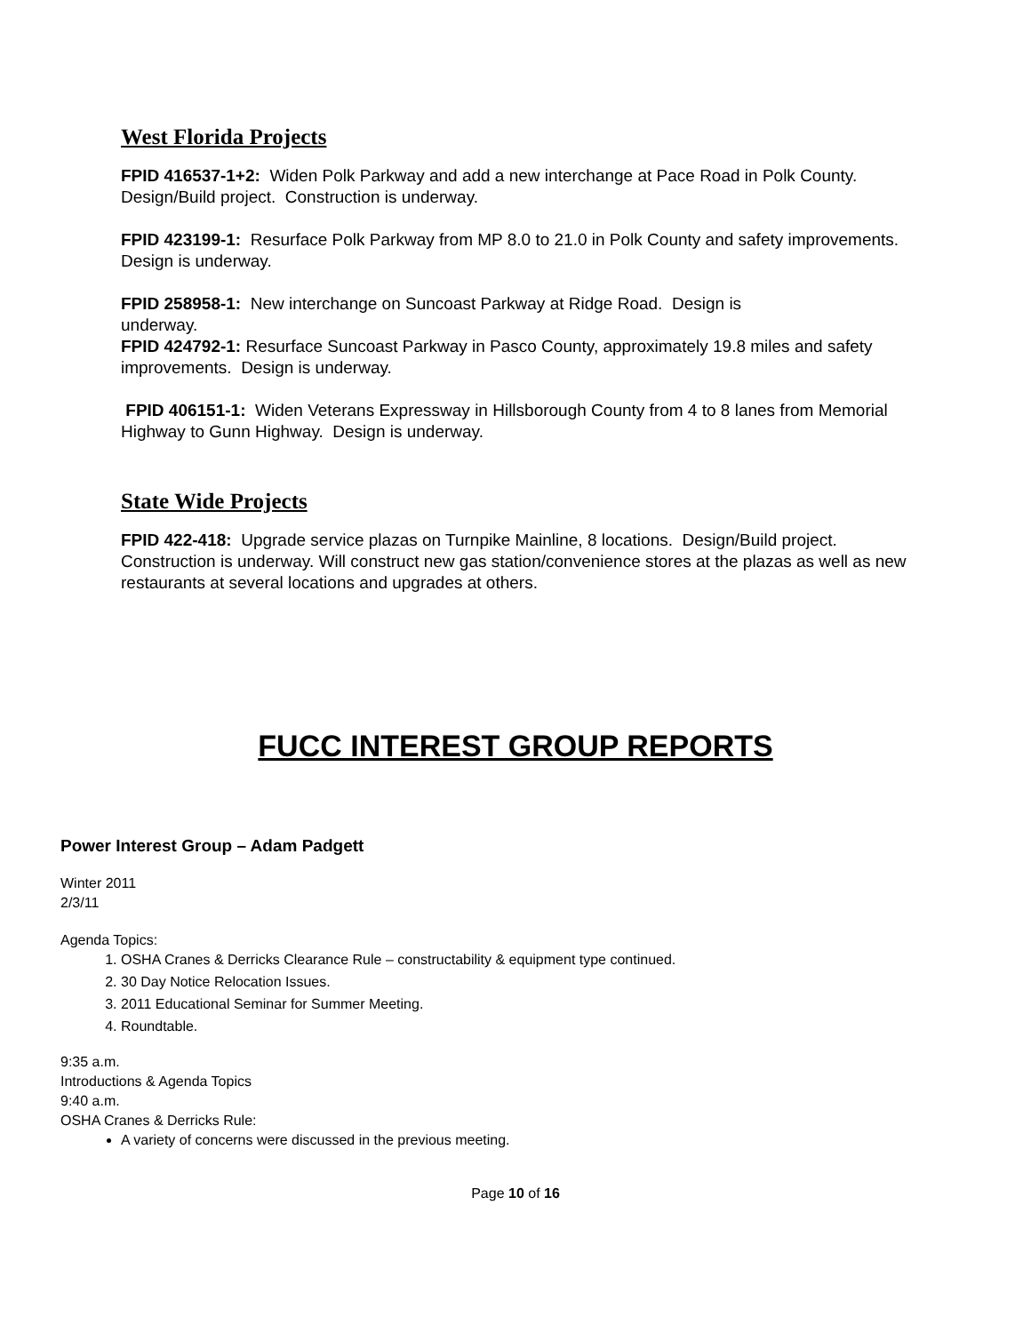West Florida Projects
FPID 416537-1+2: Widen Polk Parkway and add a new interchange at Pace Road in Polk County. Design/Build project. Construction is underway.
FPID 423199-1: Resurface Polk Parkway from MP 8.0 to 21.0 in Polk County and safety improvements. Design is underway.
FPID 258958-1: New interchange on Suncoast Parkway at Ridge Road. Design is
underway.
FPID 424792-1: Resurface Suncoast Parkway in Pasco County, approximately 19.8 miles and safety improvements. Design is underway.
FPID 406151-1: Widen Veterans Expressway in Hillsborough County from 4 to 8 lanes from Memorial Highway to Gunn Highway. Design is underway.
State Wide Projects
FPID 422-418: Upgrade service plazas on Turnpike Mainline, 8 locations. Design/Build project. Construction is underway. Will construct new gas station/convenience stores at the plazas as well as new restaurants at several locations and upgrades at others.
FUCC INTEREST GROUP REPORTS
Power Interest Group – Adam Padgett
Winter 2011
2/3/11
Agenda Topics:
1. OSHA Cranes & Derricks Clearance Rule – constructability & equipment type continued.
2. 30 Day Notice Relocation Issues.
3. 2011 Educational Seminar for Summer Meeting.
4. Roundtable.
9:35 a.m.
Introductions & Agenda Topics
9:40 a.m.
OSHA Cranes & Derricks Rule:
A variety of concerns were discussed in the previous meeting.
Page 10 of 16